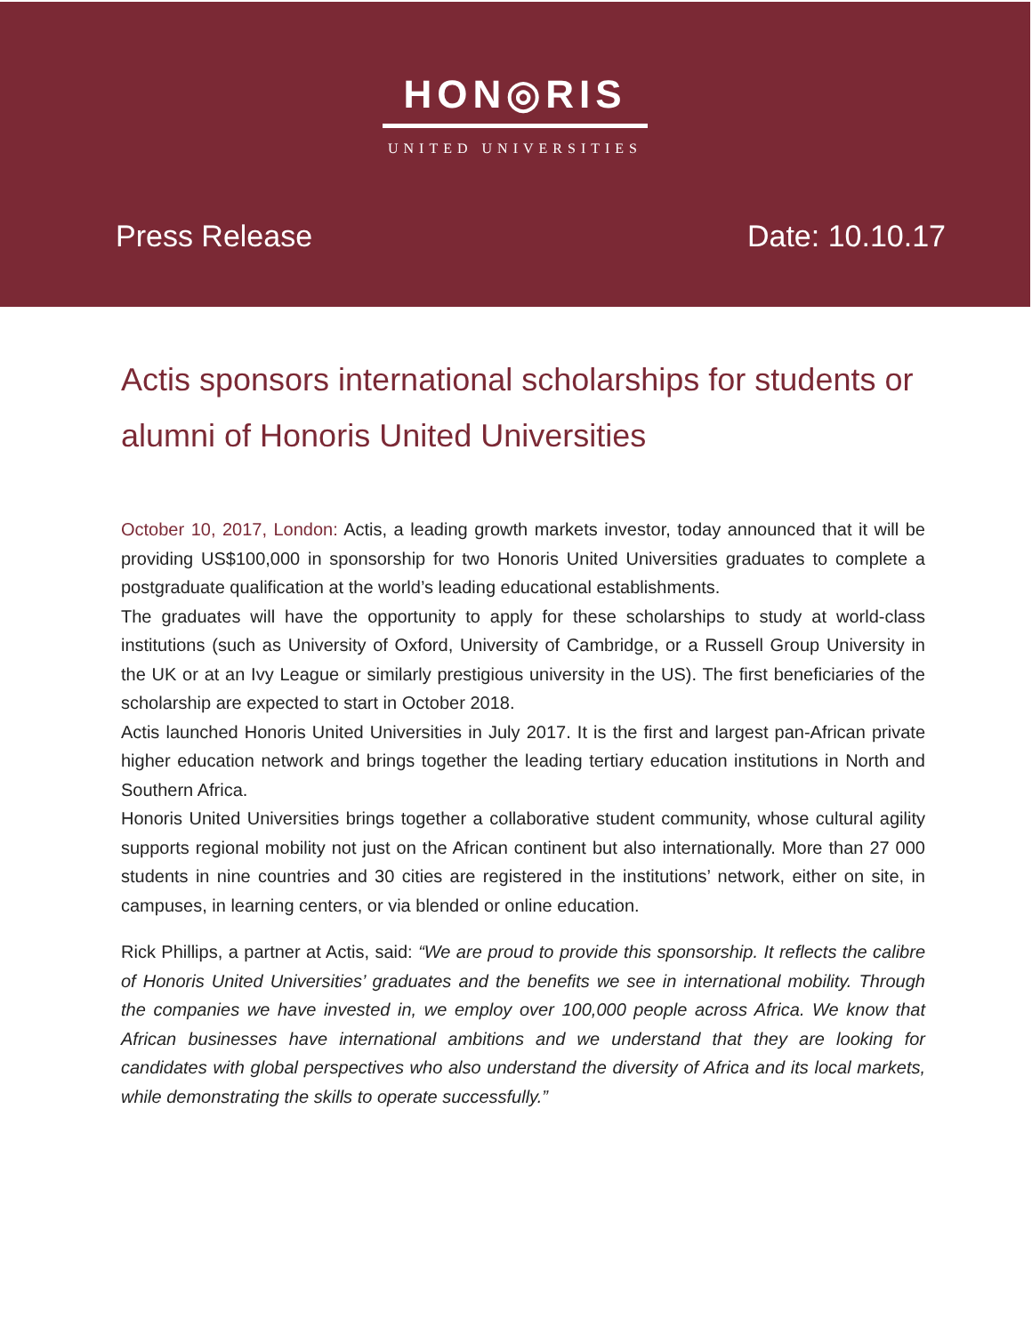HON◎RIS
UNITED UNIVERSITIES
Press Release Date: 10.10.17
Actis sponsors international scholarships for students or alumni of Honoris United Universities
October 10, 2017, London: Actis, a leading growth markets investor, today announced that it will be providing US$100,000 in sponsorship for two Honoris United Universities graduates to complete a postgraduate qualification at the world’s leading educational establishments.
The graduates will have the opportunity to apply for these scholarships to study at world-class institutions (such as University of Oxford, University of Cambridge, or a Russell Group University in the UK or at an Ivy League or similarly prestigious university in the US). The first beneficiaries of the scholarship are expected to start in October 2018.
Actis launched Honoris United Universities in July 2017. It is the first and largest pan-African private higher education network and brings together the leading tertiary education institutions in North and Southern Africa.
Honoris United Universities brings together a collaborative student community, whose cultural agility supports regional mobility not just on the African continent but also internationally. More than 27 000 students in nine countries and 30 cities are registered in the institutions’ network, either on site, in campuses, in learning centers, or via blended or online education.
Rick Phillips, a partner at Actis, said: “We are proud to provide this sponsorship. It reflects the calibre of Honoris United Universities’ graduates and the benefits we see in international mobility. Through the companies we have invested in, we employ over 100,000 people across Africa. We know that African businesses have international ambitions and we understand that they are looking for candidates with global perspectives who also understand the diversity of Africa and its local markets, while demonstrating the skills to operate successfully.”